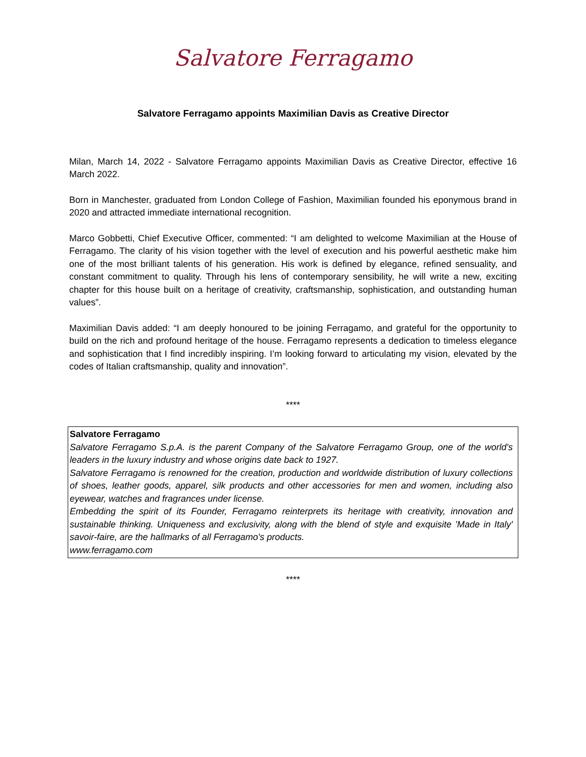Salvatore Ferragamo
Salvatore Ferragamo appoints Maximilian Davis as Creative Director
Milan, March 14, 2022 - Salvatore Ferragamo appoints Maximilian Davis as Creative Director, effective 16 March 2022.
Born in Manchester, graduated from London College of Fashion, Maximilian founded his eponymous brand in 2020 and attracted immediate international recognition.
Marco Gobbetti, Chief Executive Officer, commented: “I am delighted to welcome Maximilian at the House of Ferragamo. The clarity of his vision together with the level of execution and his powerful aesthetic make him one of the most brilliant talents of his generation. His work is defined by elegance, refined sensuality, and constant commitment to quality. Through his lens of contemporary sensibility, he will write a new, exciting chapter for this house built on a heritage of creativity, craftsmanship, sophistication, and outstanding human values”.
Maximilian Davis added: “I am deeply honoured to be joining Ferragamo, and grateful for the opportunity to build on the rich and profound heritage of the house. Ferragamo represents a dedication to timeless elegance and sophistication that I find incredibly inspiring. I’m looking forward to articulating my vision, elevated by the codes of Italian craftsmanship, quality and innovation”.
****
Salvatore Ferragamo
Salvatore Ferragamo S.p.A. is the parent Company of the Salvatore Ferragamo Group, one of the world's leaders in the luxury industry and whose origins date back to 1927.
Salvatore Ferragamo is renowned for the creation, production and worldwide distribution of luxury collections of shoes, leather goods, apparel, silk products and other accessories for men and women, including also eyewear, watches and fragrances under license.
Embedding the spirit of its Founder, Ferragamo reinterprets its heritage with creativity, innovation and sustainable thinking. Uniqueness and exclusivity, along with the blend of style and exquisite 'Made in Italy' savoir-faire, are the hallmarks of all Ferragamo's products.
www.ferragamo.com
****